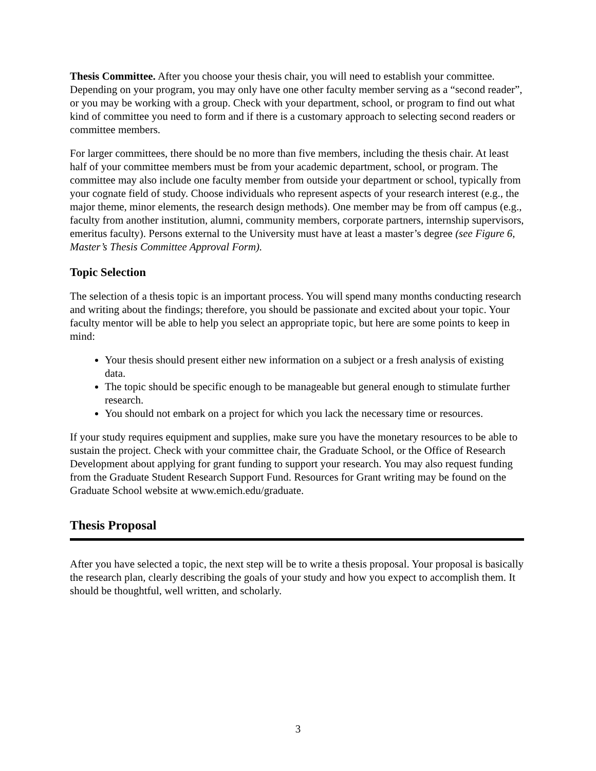Thesis Committee. After you choose your thesis chair, you will need to establish your committee. Depending on your program, you may only have one other faculty member serving as a “second reader”, or you may be working with a group. Check with your department, school, or program to find out what kind of committee you need to form and if there is a customary approach to selecting second readers or committee members.
For larger committees, there should be no more than five members, including the thesis chair. At least half of your committee members must be from your academic department, school, or program. The committee may also include one faculty member from outside your department or school, typically from your cognate field of study. Choose individuals who represent aspects of your research interest (e.g., the major theme, minor elements, the research design methods). One member may be from off campus (e.g., faculty from another institution, alumni, community members, corporate partners, internship supervisors, emeritus faculty). Persons external to the University must have at least a master’s degree (see Figure 6, Master’s Thesis Committee Approval Form).
Topic Selection
The selection of a thesis topic is an important process. You will spend many months conducting research and writing about the findings; therefore, you should be passionate and excited about your topic. Your faculty mentor will be able to help you select an appropriate topic, but here are some points to keep in mind:
Your thesis should present either new information on a subject or a fresh analysis of existing data.
The topic should be specific enough to be manageable but general enough to stimulate further research.
You should not embark on a project for which you lack the necessary time or resources.
If your study requires equipment and supplies, make sure you have the monetary resources to be able to sustain the project. Check with your committee chair, the Graduate School, or the Office of Research Development about applying for grant funding to support your research. You may also request funding from the Graduate Student Research Support Fund. Resources for Grant writing may be found on the Graduate School website at www.emich.edu/graduate.
Thesis Proposal
After you have selected a topic, the next step will be to write a thesis proposal. Your proposal is basically the research plan, clearly describing the goals of your study and how you expect to accomplish them. It should be thoughtful, well written, and scholarly.
3